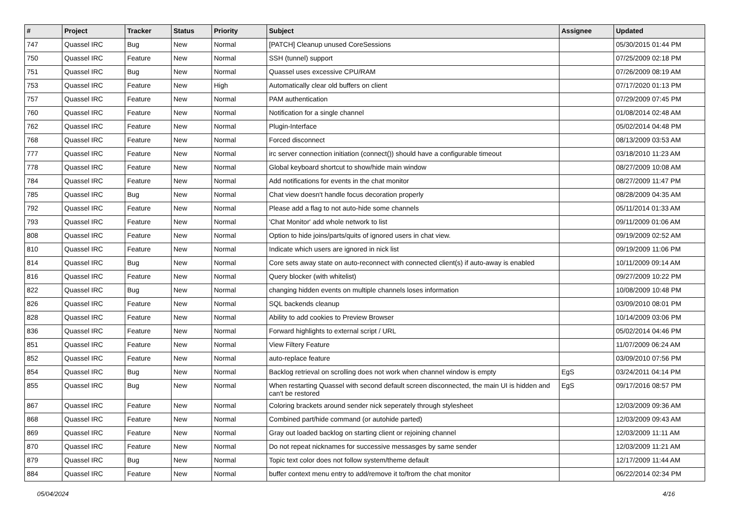| # | Project | Tracker | Status | Priority | Subject | Assignee | Updated |
| --- | --- | --- | --- | --- | --- | --- | --- |
| 747 | Quassel IRC | Bug | New | Normal | [PATCH] Cleanup unused CoreSessions | | 05/30/2015 01:44 PM |
| 750 | Quassel IRC | Feature | New | Normal | SSH (tunnel) support | | 07/25/2009 02:18 PM |
| 751 | Quassel IRC | Bug | New | Normal | Quassel uses excessive CPU/RAM | | 07/26/2009 08:19 AM |
| 753 | Quassel IRC | Feature | New | High | Automatically clear old buffers on client | | 07/17/2020 01:13 PM |
| 757 | Quassel IRC | Feature | New | Normal | PAM authentication | | 07/29/2009 07:45 PM |
| 760 | Quassel IRC | Feature | New | Normal | Notification for a single channel | | 01/08/2014 02:48 AM |
| 762 | Quassel IRC | Feature | New | Normal | Plugin-Interface | | 05/02/2014 04:48 PM |
| 768 | Quassel IRC | Feature | New | Normal | Forced disconnect | | 08/13/2009 03:53 AM |
| 777 | Quassel IRC | Feature | New | Normal | irc server connection initiation (connect()) should have a configurable timeout | | 03/18/2010 11:23 AM |
| 778 | Quassel IRC | Feature | New | Normal | Global keyboard shortcut to show/hide main window | | 08/27/2009 10:08 AM |
| 784 | Quassel IRC | Feature | New | Normal | Add notifications for events in the chat monitor | | 08/27/2009 11:47 PM |
| 785 | Quassel IRC | Bug | New | Normal | Chat view doesn't handle focus decoration properly | | 08/28/2009 04:35 AM |
| 792 | Quassel IRC | Feature | New | Normal | Please add a flag to not auto-hide some channels | | 05/11/2014 01:33 AM |
| 793 | Quassel IRC | Feature | New | Normal | 'Chat Monitor' add whole network to list | | 09/11/2009 01:06 AM |
| 808 | Quassel IRC | Feature | New | Normal | Option to hide joins/parts/quits of ignored users in chat view. | | 09/19/2009 02:52 AM |
| 810 | Quassel IRC | Feature | New | Normal | Indicate which users are ignored in nick list | | 09/19/2009 11:06 PM |
| 814 | Quassel IRC | Bug | New | Normal | Core sets away state on auto-reconnect with connected client(s) if auto-away is enabled | | 10/11/2009 09:14 AM |
| 816 | Quassel IRC | Feature | New | Normal | Query blocker (with whitelist) | | 09/27/2009 10:22 PM |
| 822 | Quassel IRC | Bug | New | Normal | changing hidden events on multiple channels loses information | | 10/08/2009 10:48 PM |
| 826 | Quassel IRC | Feature | New | Normal | SQL backends cleanup | | 03/09/2010 08:01 PM |
| 828 | Quassel IRC | Feature | New | Normal | Ability to add cookies to Preview Browser | | 10/14/2009 03:06 PM |
| 836 | Quassel IRC | Feature | New | Normal | Forward highlights to external script / URL | | 05/02/2014 04:46 PM |
| 851 | Quassel IRC | Feature | New | Normal | View Filtery Feature | | 11/07/2009 06:24 AM |
| 852 | Quassel IRC | Feature | New | Normal | auto-replace feature | | 03/09/2010 07:56 PM |
| 854 | Quassel IRC | Bug | New | Normal | Backlog retrieval on scrolling does not work when channel window is empty | EgS | 03/24/2011 04:14 PM |
| 855 | Quassel IRC | Bug | New | Normal | When restarting Quassel with second default screen disconnected, the main UI is hidden and can't be restored | EgS | 09/17/2016 08:57 PM |
| 867 | Quassel IRC | Feature | New | Normal | Coloring brackets around sender nick seperately through stylesheet | | 12/03/2009 09:36 AM |
| 868 | Quassel IRC | Feature | New | Normal | Combined part/hide command (or autohide parted) | | 12/03/2009 09:43 AM |
| 869 | Quassel IRC | Feature | New | Normal | Gray out loaded backlog on starting client or rejoining channel | | 12/03/2009 11:11 AM |
| 870 | Quassel IRC | Feature | New | Normal | Do not repeat nicknames for successive messasges by same sender | | 12/03/2009 11:21 AM |
| 879 | Quassel IRC | Bug | New | Normal | Topic text color does not follow system/theme default | | 12/17/2009 11:44 AM |
| 884 | Quassel IRC | Feature | New | Normal | buffer context menu entry to add/remove it to/from the chat monitor | | 06/22/2014 02:34 PM |
05/04/2024 4/16